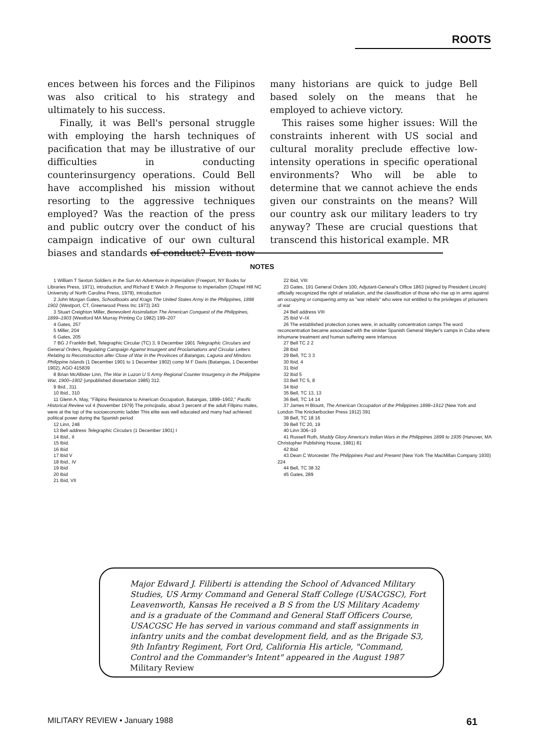ROOTS
ences between his forces and the Filipinos was also critical to his strategy and ultimately to his success.
Finally, it was Bell's personal struggle with employing the harsh techniques of pacification that may be illustrative of our difficulties in conducting counterinsurgency operations. Could Bell have accomplished his mission without resorting to the aggressive techniques employed? Was the reaction of the press and public outcry over the conduct of his campaign indicative of our own cultural biases and standards of conduct? Even now many historians are quick to judge Bell based solely on the means that he employed to achieve victory.
This raises some higher issues: Will the constraints inherent with US social and cultural morality preclude effective low-intensity operations in specific operational environments? Who will be able to determine that we cannot achieve the ends given our constraints on the means? Will our country ask our military leaders to try anyway? These are crucial questions that transcend this historical example. MR
NOTES
1 William T Sexton Soldiers in the Sun An Adventure in Imperialism (Freeport, NY Books for Libraries Press, 1971), introduction, and Richard E Welch Jr Response to Imperialism (Chapel Hill NC University of North Carolina Press, 1979), introduction
2 John Morgan Gates, Schoolbooks and Krags The United States Army in the Philippines, 1898 1902 (Westport, CT, Greenwood Press Inc 1973) 243
3 Stuart Creighton Miller, Benevolent Assimilation The American Conquest of the Philippines, 1899–1903 (Westford MA Murray Printing Co 1982) 199–207
4 Gates, 257
5 Miller, 204
6 Gates, 205
7 BG J Franklin Bell, Telegraphic Circular (TC) 3, 9 December 1901 Telegraphic Circulars and General Orders, Regulating Campaign Against Insurgent and Proclamations and Circular Letters Relating to Reconstruction after Close of War in the Provinces of Batangas, Laguna and Mindoro Philippine Islands (1 December 1901 to 1 December 1902) comp M F Davis (Batangas, 1 December 1902), AGO 415839
8 Brian McAllister Linn, The War in Luzon U S Army Regional Counter Insurgency in the Philippine War, 1900–1902 (unpublished dissertation 1985) 312.
9 Ibid., 311
10 Ibid., 310
11 Glenn A. May, "Filipino Resistance to American Occupation, Batangas, 1899–1902," Pacific Historical Review vol 4 (November 1979) The principalia, about 3 percent of the adult Filipino males, were at the top of the socioeconomic ladder This elite was well educated and many had achieved political power during the Spanish period
12 Linn, 248
13 Bell address Telegraphic Circulars (1 December 1901) I
14 Ibid., II
15 Ibid.
16 Ibid
17 Ibid V
18 Ibid., IV
19 Ibid
20 Ibid
21 Ibid, VII
22 Ibid, VIII
23 Gates, 191 General Orders 100, Adjutant-General's Office 1863 (signed by President Lincoln) officially recognized the right of retaliation, and the classification of those who rise up in arms against an occupying or conquering army as "war rebels" who were not entitled to the privileges of prisoners of war
24 Bell address VIII
25 Ibid V–IX
26 The established protection zones were, in actuality concentration camps The word reconcentration became associated with the sinister Spanish General Weyler's camps in Cuba where inhumane treatment and human suffering were infamous
27 Bell TC 2 2
28 Ibid
29 Bell, TC 3 3
30 Ibid, 4
31 Ibid
32 Ibid 5
33 Bell TC 5, 8
34 Ibid
35 Bell, TC 13, 13
36 Bell, TC 14 14
37 James H Blount, The American Occupation of the Philippines 1898–1912 (New York and London The Knickerbocker Press 1912) 391
38 Bell, TC 18 16
39 Bell TC 20, 19
40 Linn 306–10
41 Russell Roth, Muddy Glory America's Indian Wars in the Philippines 1899 to 1935 (Hanover, MA Christopher Publishing House, 1981) 81
42 Ibid
43 Dean C Worcester The Philippines Past and Present (New York The MacMillan Company 1930) 224
44 Bell, TC 38 32
45 Gates, 289
Major Edward J. Filiberti is attending the School of Advanced Military Studies, US Army Command and General Staff College (USACGSC), Fort Leavenworth, Kansas He received a B S from the US Military Academy and is a graduate of the Command and General Staff Officers Course, USACGSC He has served in various command and staff assignments in infantry units and the combat development field, and as the Brigade S3, 9th Infantry Regiment, Fort Ord, California His article, "Command, Control and the Commander's Intent" appeared in the August 1987 Military Review
MILITARY REVIEW • January 1988 61